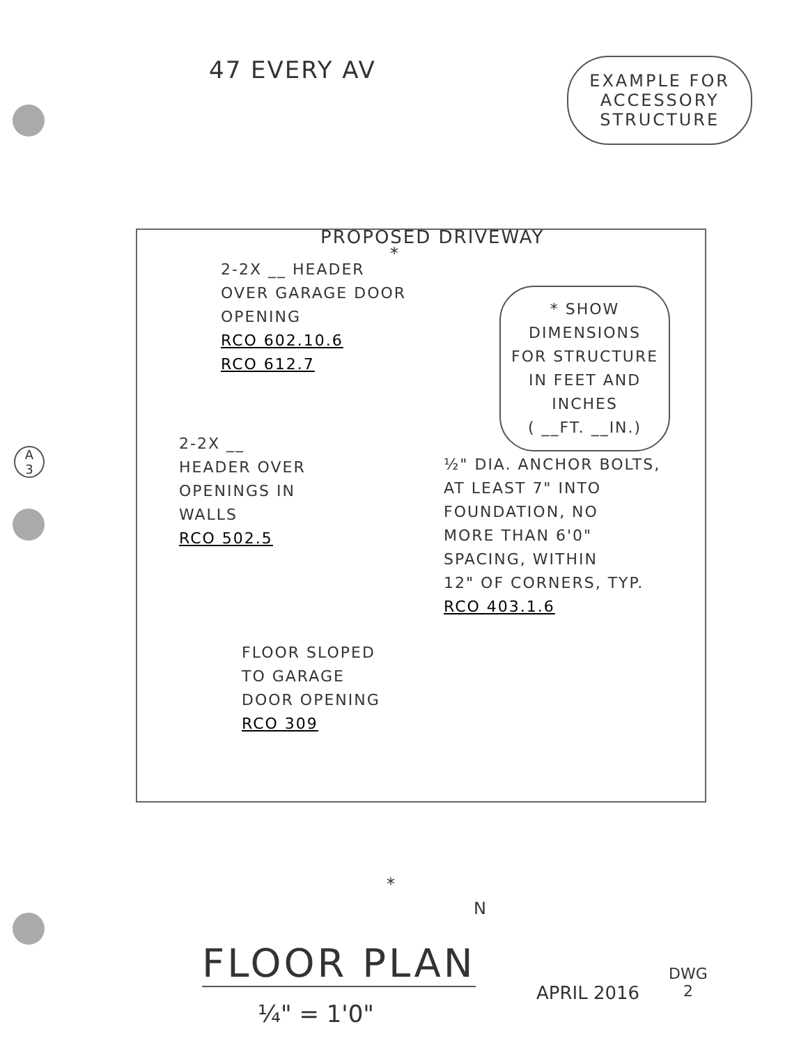47 EVERY AV
EXAMPLE FOR
ACCESSORY
STRUCTURE
PROPOSED DRIVEWAY
*
2-2X __ HEADER
OVER GARAGE DOOR
OPENING
RCO 602.10.6
RCO 612.7
* SHOW
DIMENSIONS
FOR STRUCTURE
IN FEET AND
INCHES
( __FT. __IN.)
2-2X __
HEADER OVER
OPENINGS IN
WALLS
RCO 502.5
½" DIA. ANCHOR BOLTS,
AT LEAST 7" INTO
FOUNDATION, NO
MORE THAN 6'0"
SPACING, WITHIN
12" OF CORNERS, TYP.
RCO 403.1.6
FLOOR SLOPED
TO GARAGE
DOOR OPENING
RCO 309
A
3
*
N
FLOOR PLAN
¼" = 1'0"
APRIL 2016
DWG
2